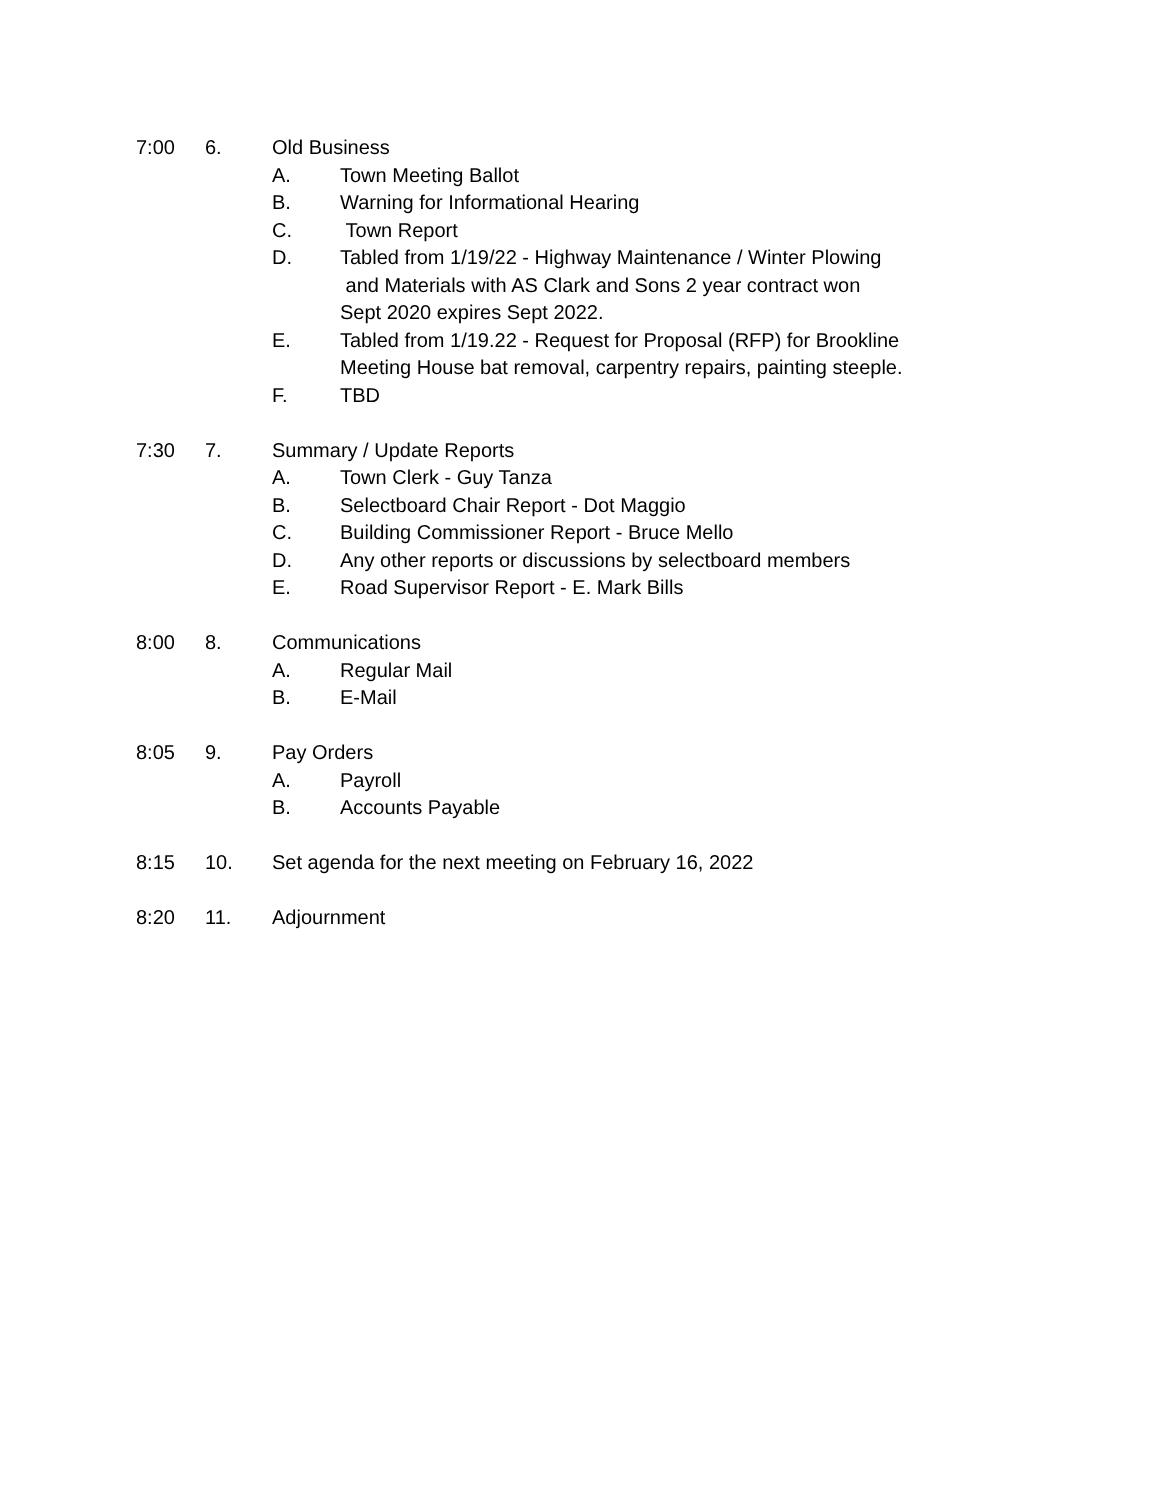7:00 6. Old Business
A. Town Meeting Ballot
B. Warning for Informational Hearing
C. Town Report
D. Tabled from 1/19/22 - Highway Maintenance / Winter Plowing
and Materials with AS Clark and Sons 2 year contract won
Sept 2020 expires Sept 2022.
E. Tabled from 1/19.22 - Request for Proposal (RFP) for Brookline
Meeting House bat removal, carpentry repairs, painting steeple.
F. TBD
7:30 7. Summary / Update Reports
A. Town Clerk - Guy Tanza
B. Selectboard Chair Report - Dot Maggio
C. Building Commissioner Report - Bruce Mello
D. Any other reports or discussions by selectboard members
E. Road Supervisor Report - E. Mark Bills
8:00 8. Communications
A. Regular Mail
B. E-Mail
8:05 9. Pay Orders
A. Payroll
B. Accounts Payable
8:15 10. Set agenda for the next meeting on February 16, 2022
8:20 11. Adjournment